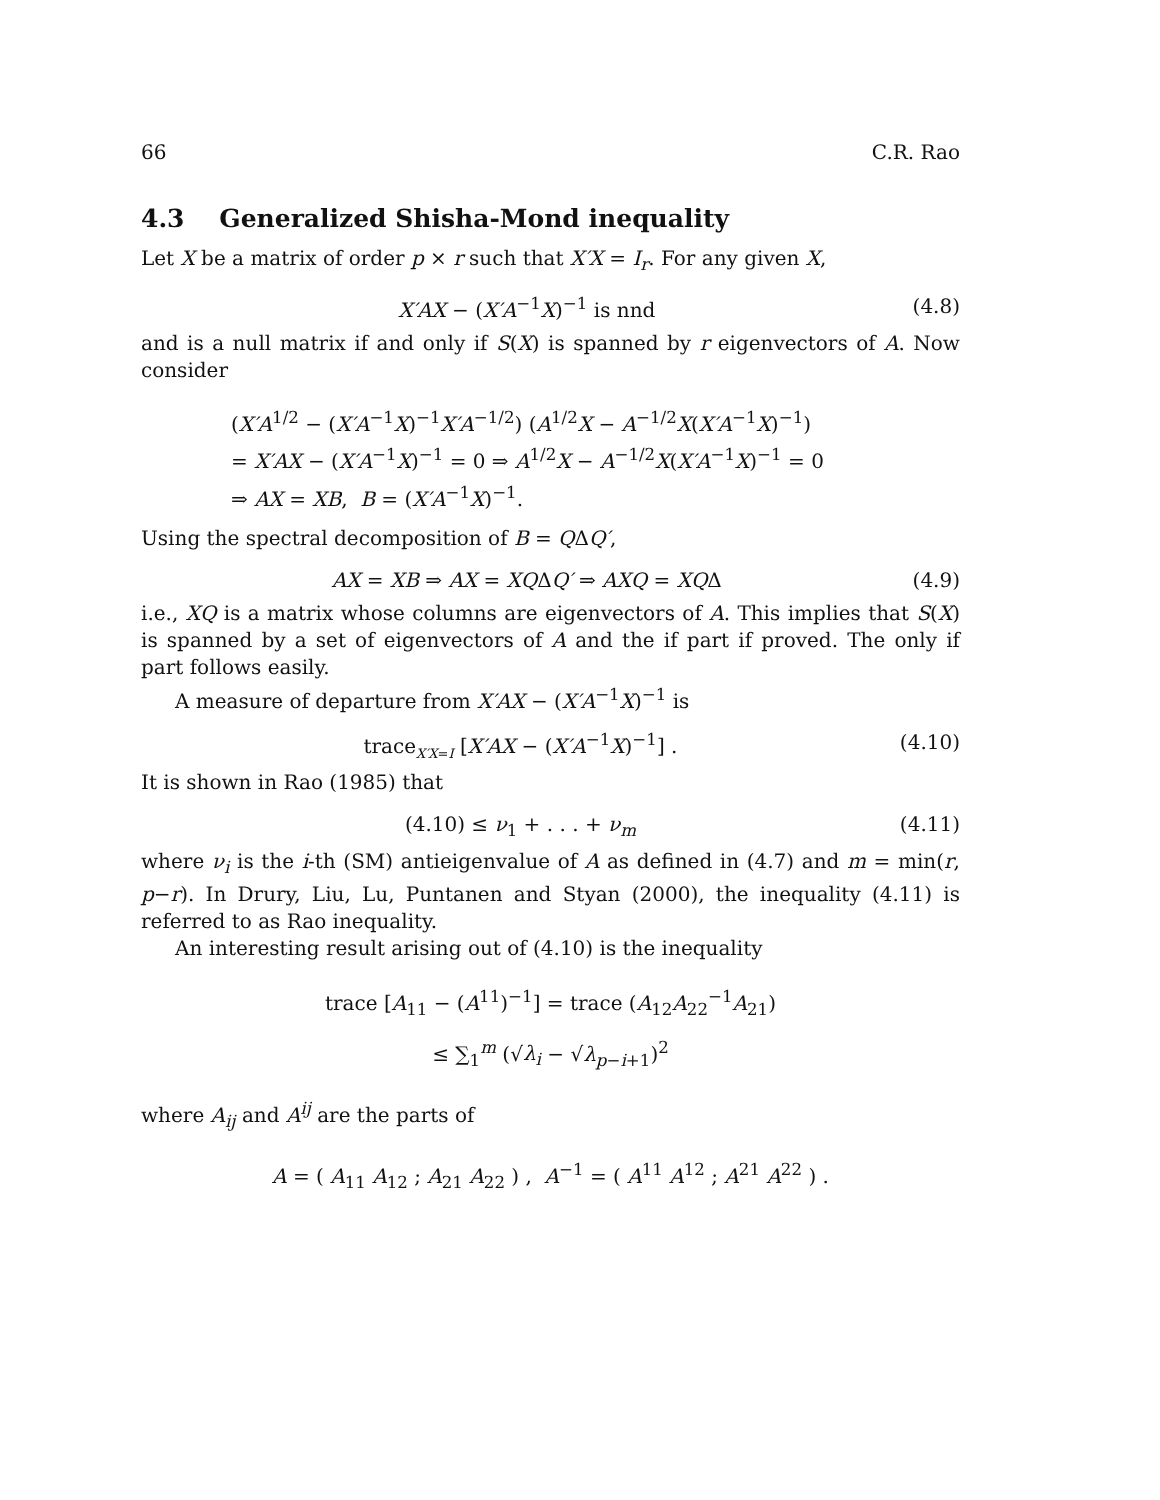66 C.R. Rao
4.3 Generalized Shisha-Mond inequality
Let X be a matrix of order p × r such that X′X = I<sub>r</sub>. For any given X,
X′AX − (X′A<sup>−1</sup>X)<sup>−1</sup> is nnd (4.8)
and is a null matrix if and only if S(X) is spanned by r eigenvectors of A. Now consider
(X′A<sup>1/2</sup> − (X′A<sup>−1</sup>X)<sup>−1</sup>X′A<sup>−1/2</sup>) (A<sup>1/2</sup>X − A<sup>−1/2</sup>X(X′A<sup>−1</sup>X)<sup>−1</sup>)
= X′AX − (X′A<sup>−1</sup>X)<sup>−1</sup> = 0 ⇒ A<sup>1/2</sup>X − A<sup>−1/2</sup>X(X′A<sup>−1</sup>X)<sup>−1</sup> = 0
⇒ AX = XB, B = (X′A<sup>−1</sup>X)<sup>−1</sup>.
Using the spectral decomposition of B = QΔQ′,
AX = XB ⇒ AX = XQΔQ′ ⇒ AXQ = XQΔ (4.9)
i.e., XQ is a matrix whose columns are eigenvectors of A. This implies that S(X) is spanned by a set of eigenvectors of A and the if part if proved. The only if part follows easily.
A measure of departure from X′AX − (X′A<sup>−1</sup>X)<sup>−1</sup> is
trace<sub>X′X=I</sub> [X′AX − (X′A<sup>−1</sup>X)<sup>−1</sup>] . (4.10)
It is shown in Rao (1985) that
(4.10) ≤ ν<sub>1</sub> + . . . + ν<sub>m</sub> (4.11)
where ν<sub>i</sub> is the i-th (SM) antieigenvalue of A as defined in (4.7) and m = min(r, p−r). In Drury, Liu, Lu, Puntanen and Styan (2000), the inequality (4.11) is referred to as Rao inequality.
An interesting result arising out of (4.10) is the inequality
trace [A<sub>11</sub> − (A<sup>11</sup>)<sup>−1</sup>] = trace (A<sub>12</sub>A<sub>22</sub><sup>−1</sup>A<sub>21</sub>)
≤ ∑<sub>1</sub><sup>m</sup> (√λ<sub>i</sub> − √λ<sub>p−i+1</sub>)<sup>2</sup>
where A<sub>ij</sub> and A<sup>ij</sup> are the parts of
A = ( A<sub>11</sub> A<sub>12</sub> ; A<sub>21</sub> A<sub>22</sub> ) , A<sup>−1</sup> = ( A<sup>11</sup> A<sup>12</sup> ; A<sup>21</sup> A<sup>22</sup> ) .